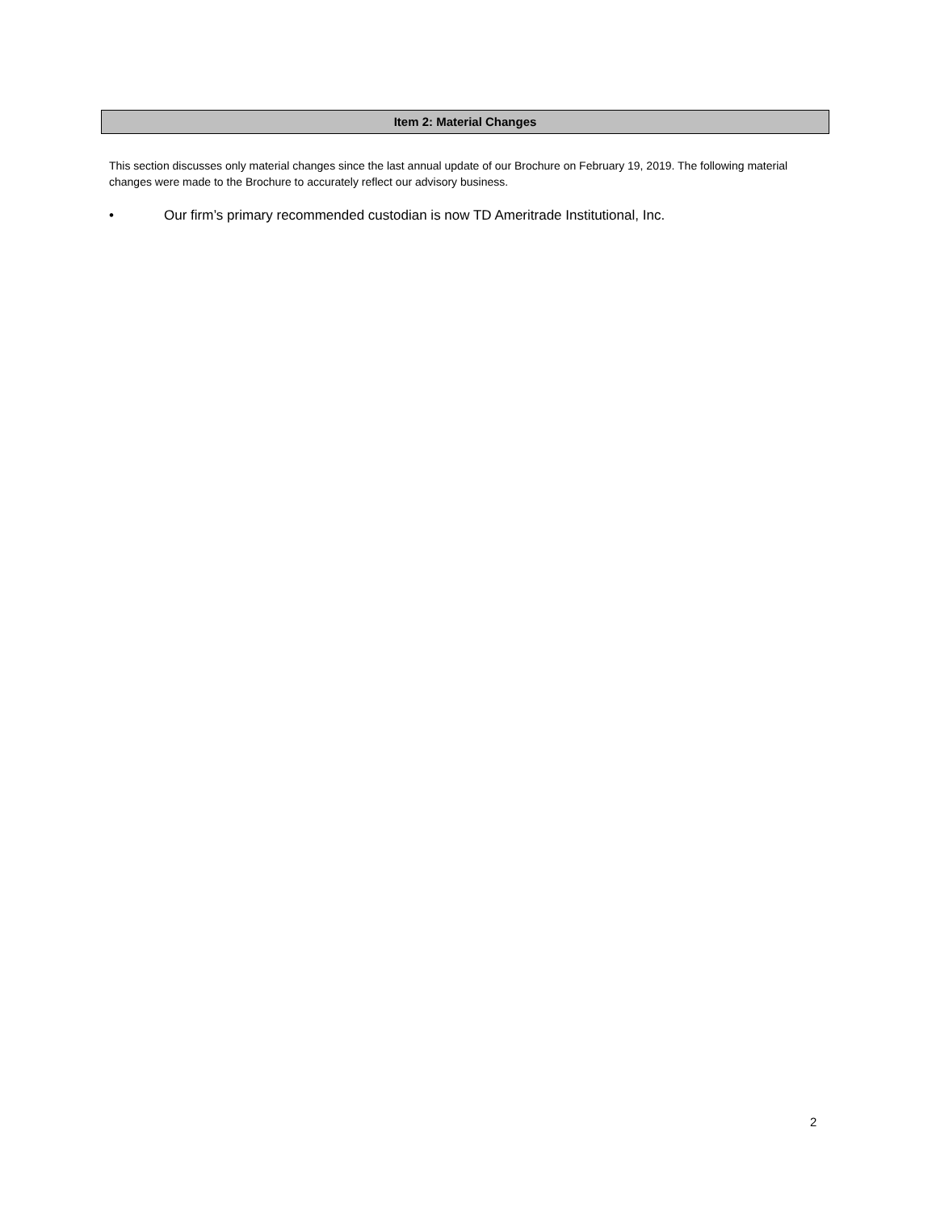Item 2: Material Changes
This section discusses only material changes since the last annual update of our Brochure on February 19, 2019. The following material changes were made to the Brochure to accurately reflect our advisory business.
• Our firm’s primary recommended custodian is now TD Ameritrade Institutional, Inc.
2